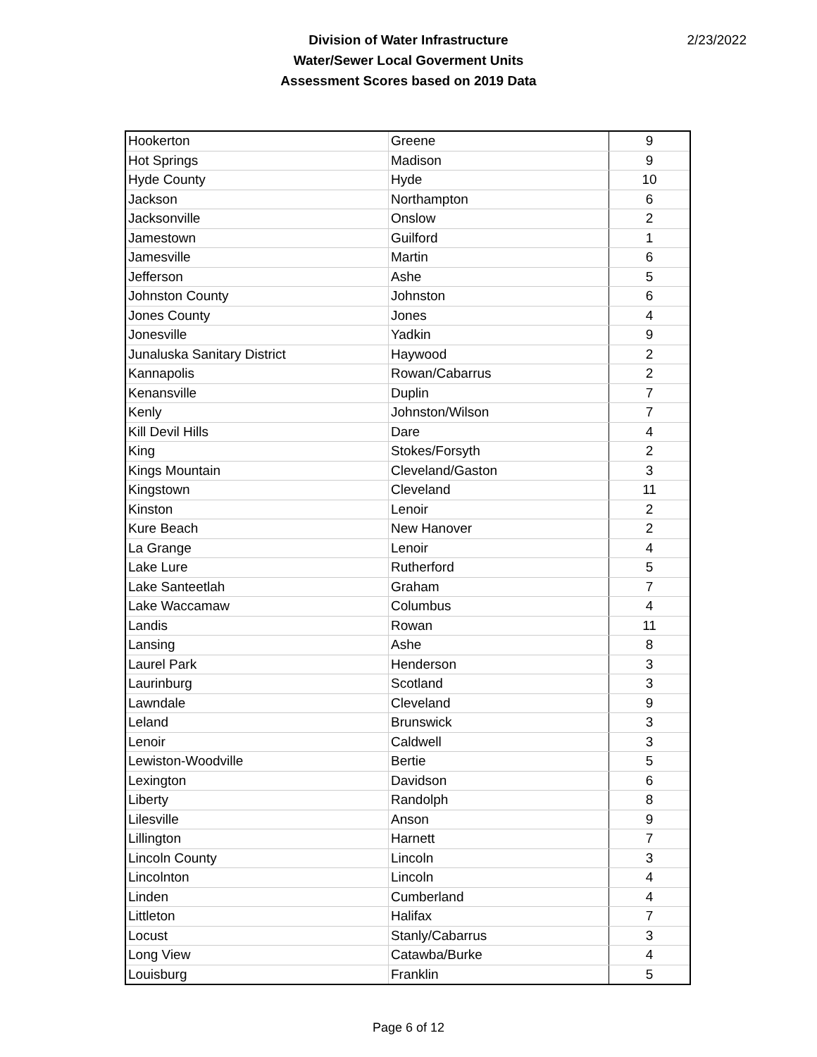Division of Water Infrastructure
Water/Sewer Local Goverment Units
Assessment Scores based on 2019 Data
2/23/2022
| Hookerton | Greene | 9 |
| Hot Springs | Madison | 9 |
| Hyde County | Hyde | 10 |
| Jackson | Northampton | 6 |
| Jacksonville | Onslow | 2 |
| Jamestown | Guilford | 1 |
| Jamesville | Martin | 6 |
| Jefferson | Ashe | 5 |
| Johnston County | Johnston | 6 |
| Jones County | Jones | 4 |
| Jonesville | Yadkin | 9 |
| Junaluska Sanitary District | Haywood | 2 |
| Kannapolis | Rowan/Cabarrus | 2 |
| Kenansville | Duplin | 7 |
| Kenly | Johnston/Wilson | 7 |
| Kill Devil Hills | Dare | 4 |
| King | Stokes/Forsyth | 2 |
| Kings Mountain | Cleveland/Gaston | 3 |
| Kingstown | Cleveland | 11 |
| Kinston | Lenoir | 2 |
| Kure Beach | New Hanover | 2 |
| La Grange | Lenoir | 4 |
| Lake Lure | Rutherford | 5 |
| Lake Santeetlah | Graham | 7 |
| Lake Waccamaw | Columbus | 4 |
| Landis | Rowan | 11 |
| Lansing | Ashe | 8 |
| Laurel Park | Henderson | 3 |
| Laurinburg | Scotland | 3 |
| Lawndale | Cleveland | 9 |
| Leland | Brunswick | 3 |
| Lenoir | Caldwell | 3 |
| Lewiston-Woodville | Bertie | 5 |
| Lexington | Davidson | 6 |
| Liberty | Randolph | 8 |
| Lilesville | Anson | 9 |
| Lillington | Harnett | 7 |
| Lincoln County | Lincoln | 3 |
| Lincolnton | Lincoln | 4 |
| Linden | Cumberland | 4 |
| Littleton | Halifax | 7 |
| Locust | Stanly/Cabarrus | 3 |
| Long View | Catawba/Burke | 4 |
| Louisburg | Franklin | 5 |
Page 6 of 12